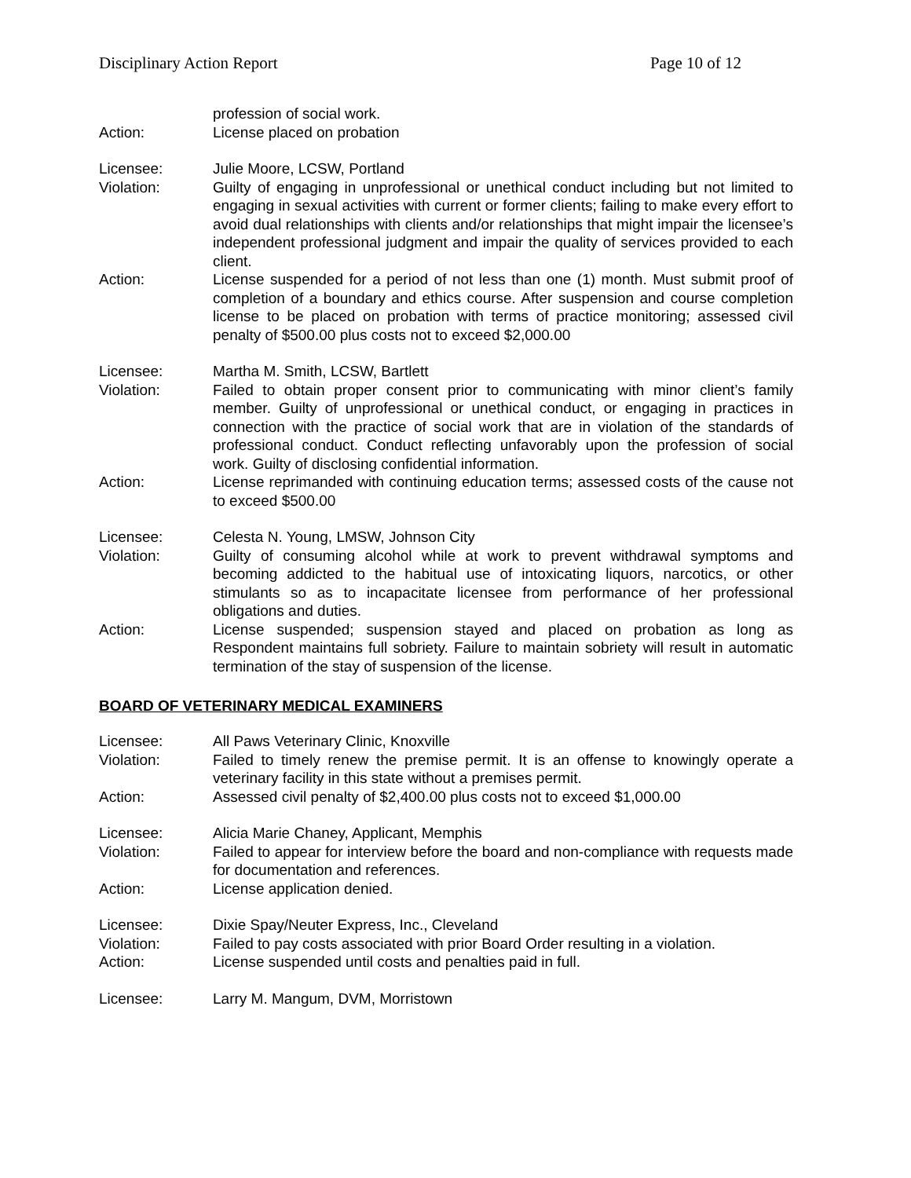Disciplinary Action Report Page 10 of 12
profession of social work.
Action: License placed on probation
Licensee: Julie Moore, LCSW, Portland
Violation: Guilty of engaging in unprofessional or unethical conduct including but not limited to engaging in sexual activities with current or former clients; failing to make every effort to avoid dual relationships with clients and/or relationships that might impair the licensee’s independent professional judgment and impair the quality of services provided to each client.
Action: License suspended for a period of not less than one (1) month. Must submit proof of completion of a boundary and ethics course. After suspension and course completion license to be placed on probation with terms of practice monitoring; assessed civil penalty of $500.00 plus costs not to exceed $2,000.00
Licensee: Martha M. Smith, LCSW, Bartlett
Violation: Failed to obtain proper consent prior to communicating with minor client’s family member. Guilty of unprofessional or unethical conduct, or engaging in practices in connection with the practice of social work that are in violation of the standards of professional conduct. Conduct reflecting unfavorably upon the profession of social work. Guilty of disclosing confidential information.
Action: License reprimanded with continuing education terms; assessed costs of the cause not to exceed $500.00
Licensee: Celesta N. Young, LMSW, Johnson City
Violation: Guilty of consuming alcohol while at work to prevent withdrawal symptoms and becoming addicted to the habitual use of intoxicating liquors, narcotics, or other stimulants so as to incapacitate licensee from performance of her professional obligations and duties.
Action: License suspended; suspension stayed and placed on probation as long as Respondent maintains full sobriety. Failure to maintain sobriety will result in automatic termination of the stay of suspension of the license.
BOARD OF VETERINARY MEDICAL EXAMINERS
Licensee: All Paws Veterinary Clinic, Knoxville
Violation: Failed to timely renew the premise permit. It is an offense to knowingly operate a veterinary facility in this state without a premises permit.
Action: Assessed civil penalty of $2,400.00 plus costs not to exceed $1,000.00
Licensee: Alicia Marie Chaney, Applicant, Memphis
Violation: Failed to appear for interview before the board and non-compliance with requests made for documentation and references.
Action: License application denied.
Licensee: Dixie Spay/Neuter Express, Inc., Cleveland
Violation: Failed to pay costs associated with prior Board Order resulting in a violation.
Action: License suspended until costs and penalties paid in full.
Licensee: Larry M. Mangum, DVM, Morristown